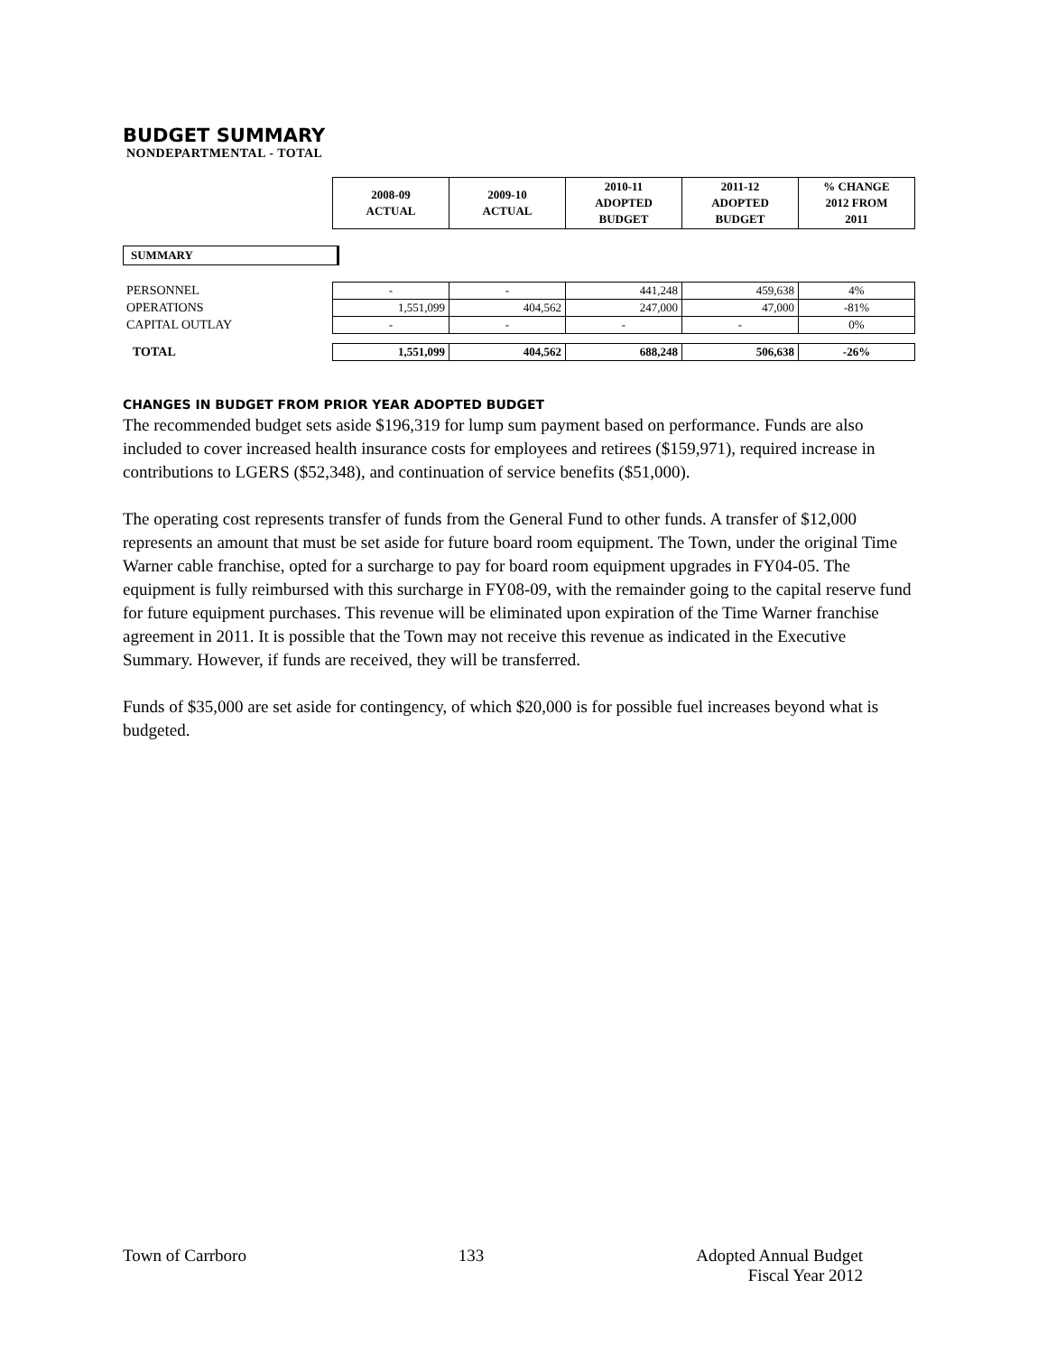BUDGET SUMMARY
NONDEPARTMENTAL - TOTAL
| | 2008-09 ACTUAL | 2009-10 ACTUAL | 2010-11 ADOPTED BUDGET | 2011-12 ADOPTED BUDGET | % CHANGE 2012 FROM 2011 |
SUMMARY
| PERSONNEL | - | - | 441,248 | 459,638 | 4% |
| OPERATIONS | 1,551,099 | 404,562 | 247,000 | 47,000 | -81% |
| CAPITAL OUTLAY | - | - | - | - | 0% |
| TOTAL | 1,551,099 | 404,562 | 688,248 | 506,638 | -26% |
CHANGES IN BUDGET FROM PRIOR YEAR ADOPTED BUDGET
The recommended budget sets aside $196,319 for lump sum payment based on performance. Funds are also included to cover increased health insurance costs for employees and retirees ($159,971), required increase in contributions to LGERS ($52,348), and continuation of service benefits ($51,000).
The operating cost represents transfer of funds from the General Fund to other funds. A transfer of $12,000 represents an amount that must be set aside for future board room equipment. The Town, under the original Time Warner cable franchise, opted for a surcharge to pay for board room equipment upgrades in FY04-05. The equipment is fully reimbursed with this surcharge in FY08-09, with the remainder going to the capital reserve fund for future equipment purchases. This revenue will be eliminated upon expiration of the Time Warner franchise agreement in 2011. It is possible that the Town may not receive this revenue as indicated in the Executive Summary. However, if funds are received, they will be transferred.
Funds of $35,000 are set aside for contingency, of which $20,000 is for possible fuel increases beyond what is budgeted.
Town of Carrboro 133 Adopted Annual Budget
Fiscal Year 2012